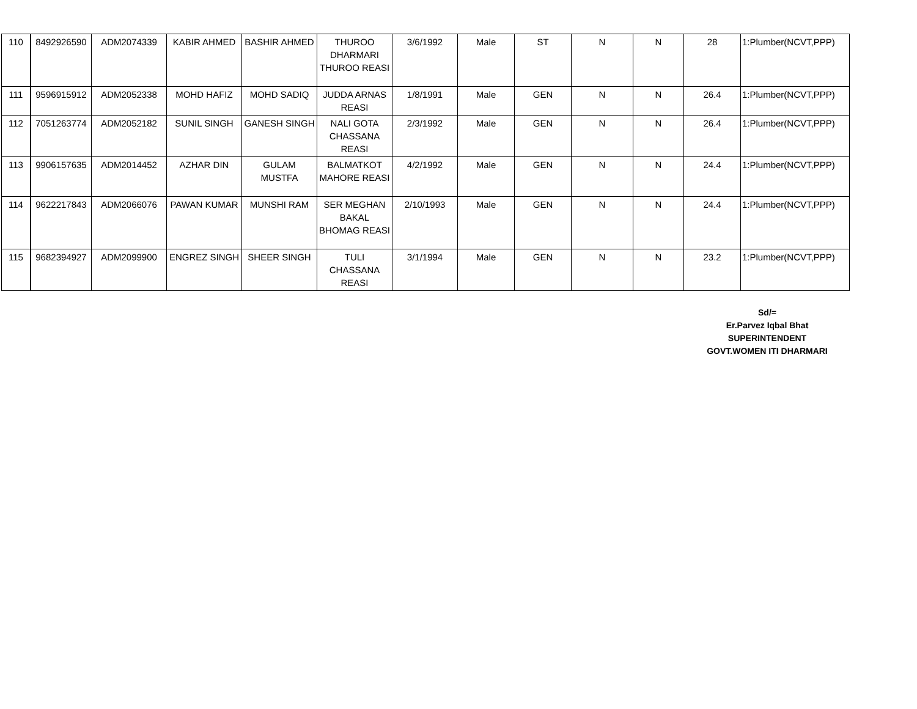| 110 | 8492926590 | ADM2074339 | KABIR AHMED | BASHIR AHMED | THUROO DHARMARI THUROO REASI | 3/6/1992 | Male | ST | N | N | 28 | 1:Plumber(NCVT,PPP) |
| 111 | 9596915912 | ADM2052338 | MOHD HAFIZ | MOHD SADIQ | JUDDA ARNAS REASI | 1/8/1991 | Male | GEN | N | N | 26.4 | 1:Plumber(NCVT,PPP) |
| 112 | 7051263774 | ADM2052182 | SUNIL SINGH | GANESH SINGH | NALI GOTA CHASSANA REASI | 2/3/1992 | Male | GEN | N | N | 26.4 | 1:Plumber(NCVT,PPP) |
| 113 | 9906157635 | ADM2014452 | AZHAR DIN | GULAM MUSTFA | BALMATKOT MAHORE REASI | 4/2/1992 | Male | GEN | N | N | 24.4 | 1:Plumber(NCVT,PPP) |
| 114 | 9622217843 | ADM2066076 | PAWAN KUMAR | MUNSHI RAM | SER MEGHAN BAKAL BHOMAG REASI | 2/10/1993 | Male | GEN | N | N | 24.4 | 1:Plumber(NCVT,PPP) |
| 115 | 9682394927 | ADM2099900 | ENGREZ SINGH | SHEER SINGH | TULI CHASSANA REASI | 3/1/1994 | Male | GEN | N | N | 23.2 | 1:Plumber(NCVT,PPP) |
Sd/=
Er.Parvez Iqbal Bhat
SUPERINTENDENT
GOVT.WOMEN ITI DHARMARI